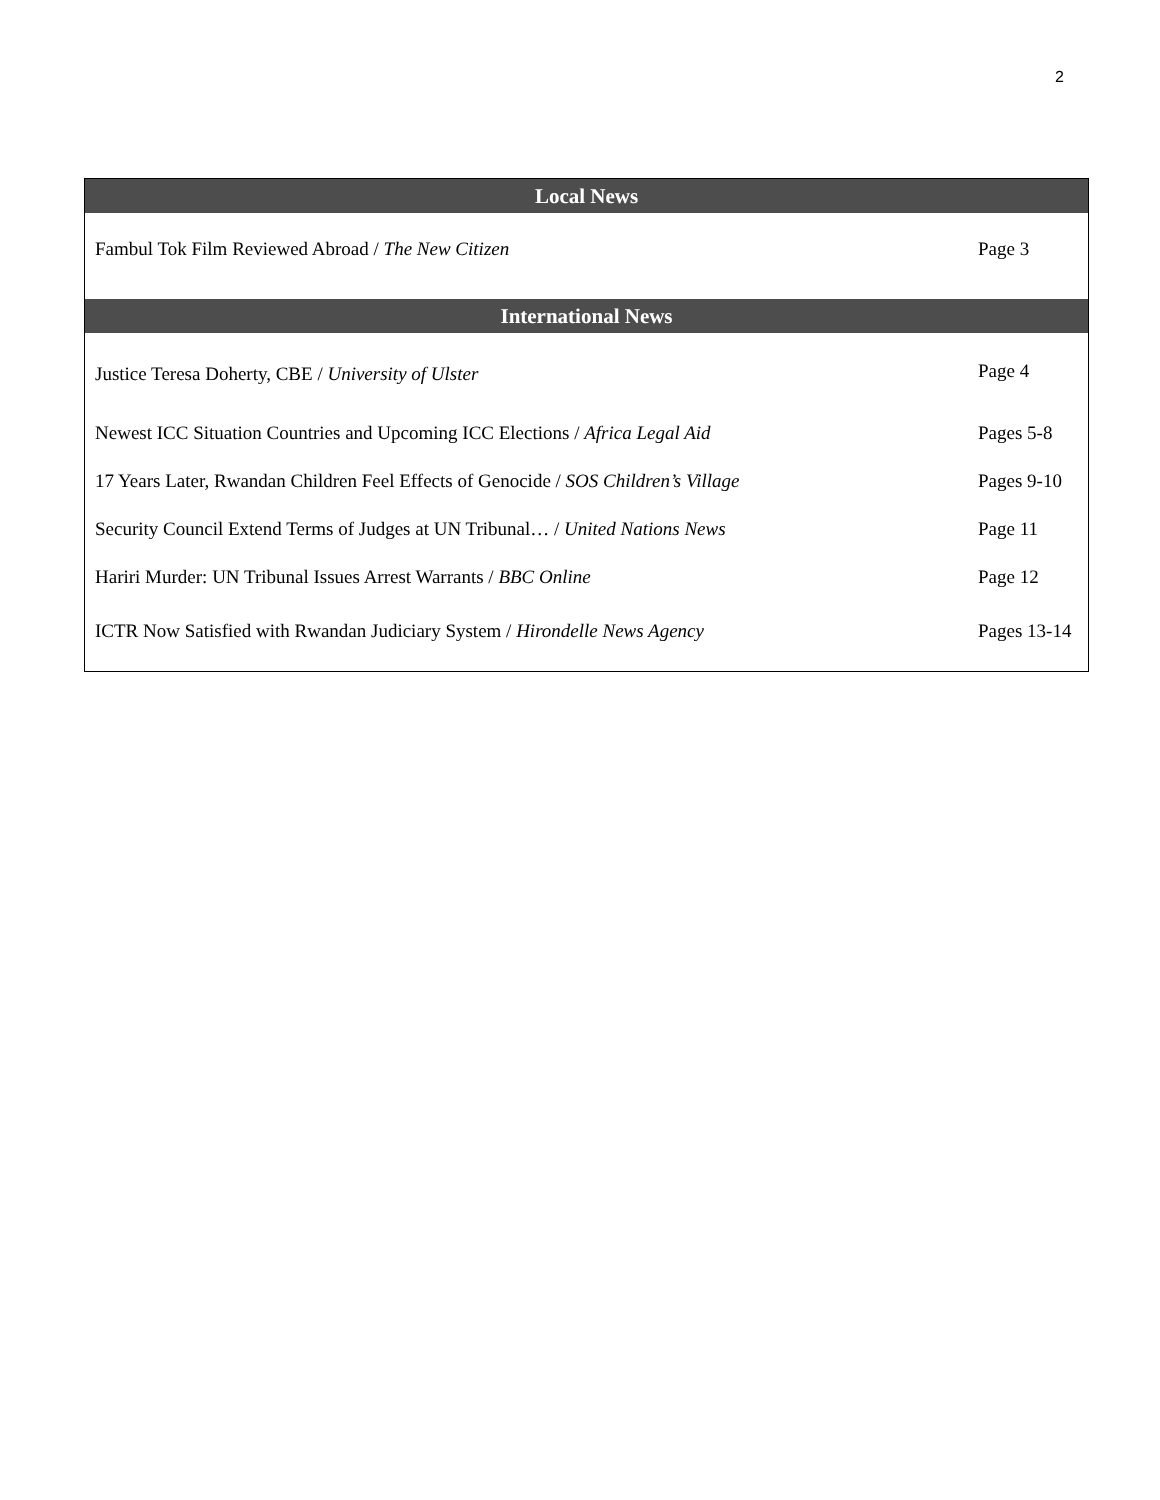2
| Local News | |
| --- | --- |
| Fambul Tok Film Reviewed Abroad / The New Citizen | Page 3 |
| International News | |
| Justice Teresa Doherty, CBE / University of Ulster | Page 4 |
| Newest ICC Situation Countries and Upcoming ICC Elections / Africa Legal Aid | Pages 5-8 |
| 17 Years Later, Rwandan Children Feel Effects of Genocide / SOS Children’s Village | Pages 9-10 |
| Security Council Extend Terms of Judges at UN Tribunal… / United Nations News | Page 11 |
| Hariri Murder: UN Tribunal Issues Arrest Warrants / BBC Online | Page 12 |
| ICTR Now Satisfied with Rwandan Judiciary System / Hirondelle News Agency | Pages 13-14 |